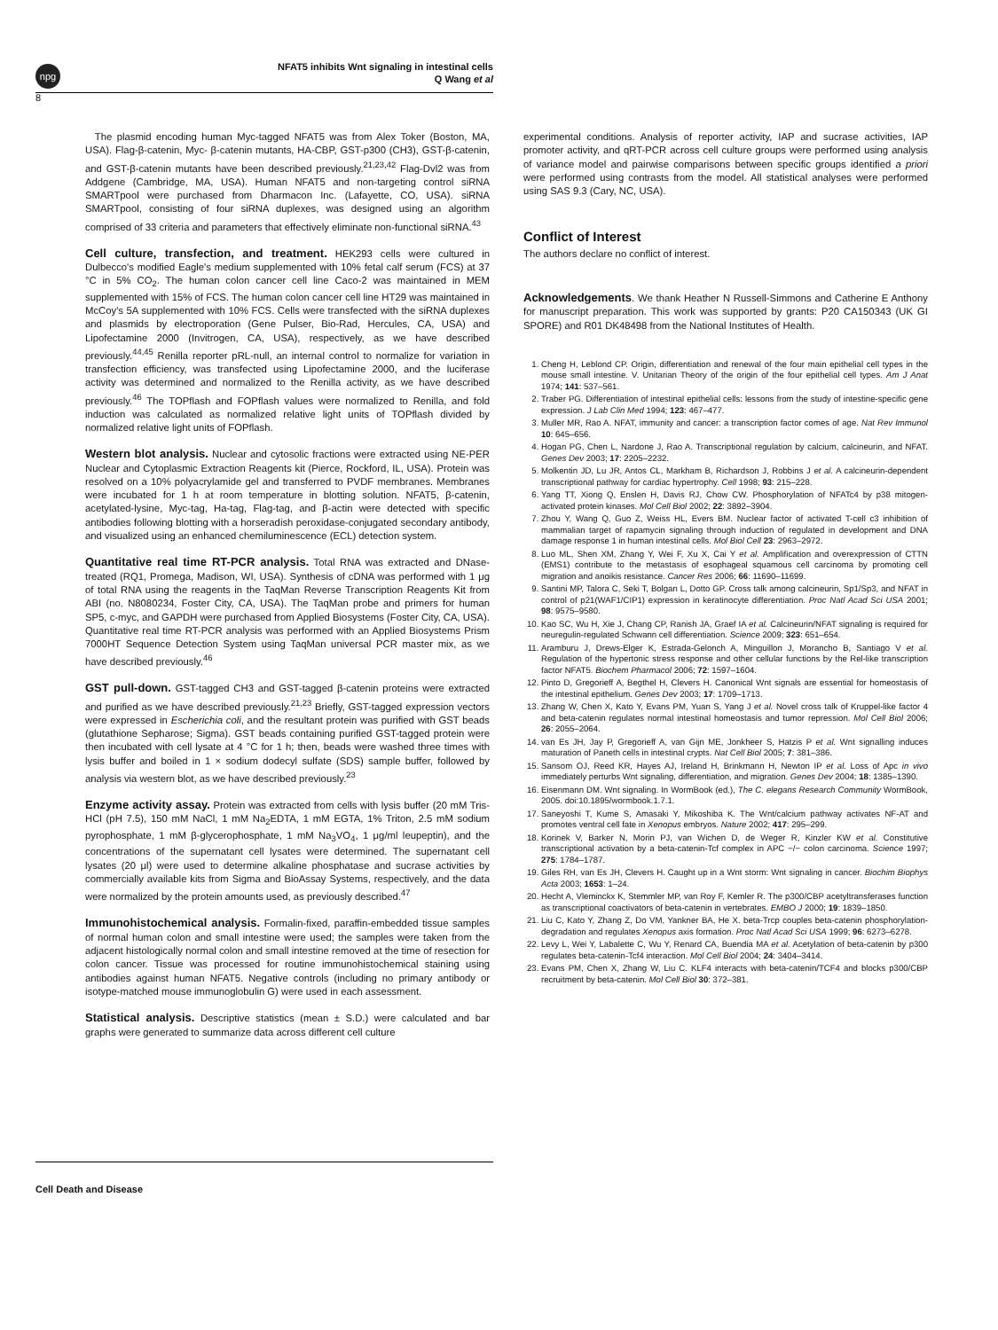npg
NFAT5 inhibits Wnt signaling in intestinal cells
Q Wang et al
8
The plasmid encoding human Myc-tagged NFAT5 was from Alex Toker (Boston, MA, USA). Flag-β-catenin, Myc- β-catenin mutants, HA-CBP, GST-p300 (CH3), GST-β-catenin, and GST-β-catenin mutants have been described previously.<sup>21,23,42</sup> Flag-Dvl2 was from Addgene (Cambridge, MA, USA). Human NFAT5 and non-targeting control siRNA SMARTpool were purchased from Dharmacon Inc. (Lafayette, CO, USA). siRNA SMARTpool, consisting of four siRNA duplexes, was designed using an algorithm comprised of 33 criteria and parameters that effectively eliminate non-functional siRNA.<sup>43</sup>
Cell culture, transfection, and treatment. HEK293 cells were cultured in Dulbecco's modified Eagle's medium supplemented with 10% fetal calf serum (FCS) at 37 °C in 5% CO<sub>2</sub>. The human colon cancer cell line Caco-2 was maintained in MEM supplemented with 15% of FCS. The human colon cancer cell line HT29 was maintained in McCoy's 5A supplemented with 10% FCS. Cells were transfected with the siRNA duplexes and plasmids by electroporation (Gene Pulser, Bio-Rad, Hercules, CA, USA) and Lipofectamine 2000 (Invitrogen, CA, USA), respectively, as we have described previously.<sup>44,45</sup> Renilla reporter pRL-null, an internal control to normalize for variation in transfection efficiency, was transfected using Lipofectamine 2000, and the luciferase activity was determined and normalized to the Renilla activity, as we have described previously.<sup>46</sup> The TOPflash and FOPflash values were normalized to Renilla, and fold induction was calculated as normalized relative light units of TOPflash divided by normalized relative light units of FOPflash.
Western blot analysis. Nuclear and cytosolic fractions were extracted using NE-PER Nuclear and Cytoplasmic Extraction Reagents kit (Pierce, Rockford, IL, USA). Protein was resolved on a 10% polyacrylamide gel and transferred to PVDF membranes. Membranes were incubated for 1 h at room temperature in blotting solution. NFAT5, β-catenin, acetylated-lysine, Myc-tag, Ha-tag, Flag-tag, and β-actin were detected with specific antibodies following blotting with a horseradish peroxidase-conjugated secondary antibody, and visualized using an enhanced chemiluminescence (ECL) detection system.
Quantitative real time RT-PCR analysis. Total RNA was extracted and DNase-treated (RQ1, Promega, Madison, WI, USA). Synthesis of cDNA was performed with 1 μg of total RNA using the reagents in the TaqMan Reverse Transcription Reagents Kit from ABI (no. N8080234, Foster City, CA, USA). The TaqMan probe and primers for human SP5, c-myc, and GAPDH were purchased from Applied Biosystems (Foster City, CA, USA). Quantitative real time RT-PCR analysis was performed with an Applied Biosystems Prism 7000HT Sequence Detection System using TaqMan universal PCR master mix, as we have described previously.<sup>46</sup>
GST pull-down. GST-tagged CH3 and GST-tagged β-catenin proteins were extracted and purified as we have described previously.<sup>21,23</sup> Briefly, GST-tagged expression vectors were expressed in Escherichia coli, and the resultant protein was purified with GST beads (glutathione Sepharose; Sigma). GST beads containing purified GST-tagged protein were then incubated with cell lysate at 4 °C for 1 h; then, beads were washed three times with lysis buffer and boiled in 1 × sodium dodecyl sulfate (SDS) sample buffer, followed by analysis via western blot, as we have described previously.<sup>23</sup>
Enzyme activity assay. Protein was extracted from cells with lysis buffer (20 mM Tris-HCl (pH 7.5), 150 mM NaCl, 1 mM Na<sub>2</sub>EDTA, 1 mM EGTA, 1% Triton, 2.5 mM sodium pyrophosphate, 1 mM β-glycerophosphate, 1 mM Na<sub>3</sub>VO<sub>4</sub>, 1 μg/ml leupeptin), and the concentrations of the supernatant cell lysates were determined. The supernatant cell lysates (20 μl) were used to determine alkaline phosphatase and sucrase activities by commercially available kits from Sigma and BioAssay Systems, respectively, and the data were normalized by the protein amounts used, as previously described.<sup>47</sup>
Immunohistochemical analysis. Formalin-fixed, paraffin-embedded tissue samples of normal human colon and small intestine were used; the samples were taken from the adjacent histologically normal colon and small intestine removed at the time of resection for colon cancer. Tissue was processed for routine immunohistochemical staining using antibodies against human NFAT5. Negative controls (including no primary antibody or isotype-matched mouse immunoglobulin G) were used in each assessment.
Statistical analysis. Descriptive statistics (mean ± S.D.) were calculated and bar graphs were generated to summarize data across different cell culture
experimental conditions. Analysis of reporter activity, IAP and sucrase activities, IAP promoter activity, and qRT-PCR across cell culture groups were performed using analysis of variance model and pairwise comparisons between specific groups identified a priori were performed using contrasts from the model. All statistical analyses were performed using SAS 9.3 (Cary, NC, USA).
Conflict of Interest
The authors declare no conflict of interest.
Acknowledgements. We thank Heather N Russell-Simmons and Catherine E Anthony for manuscript preparation. This work was supported by grants: P20 CA150343 (UK GI SPORE) and R01 DK48498 from the National Institutes of Health.
1. Cheng H, Leblond CP. Origin, differentiation and renewal of the four main epithelial cell types in the mouse small intestine. V. Unitarian Theory of the origin of the four epithelial cell types. Am J Anat 1974; 141: 537–561.
2. Traber PG. Differentiation of intestinal epithelial cells: lessons from the study of intestine-specific gene expression. J Lab Clin Med 1994; 123: 467–477.
3. Muller MR, Rao A. NFAT, immunity and cancer: a transcription factor comes of age. Nat Rev Immunol 10: 645–656.
4. Hogan PG, Chen L, Nardone J, Rao A. Transcriptional regulation by calcium, calcineurin, and NFAT. Genes Dev 2003; 17: 2205–2232.
5. Molkentin JD, Lu JR, Antos CL, Markham B, Richardson J, Robbins J et al. A calcineurin-dependent transcriptional pathway for cardiac hypertrophy. Cell 1998; 93: 215–228.
6. Yang TT, Xiong Q, Enslen H, Davis RJ, Chow CW. Phosphorylation of NFATc4 by p38 mitogen-activated protein kinases. Mol Cell Biol 2002; 22: 3892–3904.
7. Zhou Y, Wang Q, Guo Z, Weiss HL, Evers BM. Nuclear factor of activated T-cell c3 inhibition of mammalian target of rapamycin signaling through induction of regulated in development and DNA damage response 1 in human intestinal cells. Mol Biol Cell 23: 2963–2972.
8. Luo ML, Shen XM, Zhang Y, Wei F, Xu X, Cai Y et al. Amplification and overexpression of CTTN (EMS1) contribute to the metastasis of esophageal squamous cell carcinoma by promoting cell migration and anoikis resistance. Cancer Res 2006; 66: 11690–11699.
9. Santini MP, Talora C, Seki T, Bolgan L, Dotto GP. Cross talk among calcineurin, Sp1/Sp3, and NFAT in control of p21(WAF1/CIP1) expression in keratinocyte differentiation. Proc Natl Acad Sci USA 2001; 98: 9575–9580.
10. Kao SC, Wu H, Xie J, Chang CP, Ranish JA, Graef IA et al. Calcineurin/NFAT signaling is required for neuregulin-regulated Schwann cell differentiation. Science 2009; 323: 651–654.
11. Aramburu J, Drews-Elger K, Estrada-Gelonch A, Minguillon J, Morancho B, Santiago V et al. Regulation of the hypertonic stress response and other cellular functions by the Rel-like transcription factor NFAT5. Biochem Pharmacol 2006; 72: 1597–1604.
12. Pinto D, Gregorieff A, Begthel H, Clevers H. Canonical Wnt signals are essential for homeostasis of the intestinal epithelium. Genes Dev 2003; 17: 1709–1713.
13. Zhang W, Chen X, Kato Y, Evans PM, Yuan S, Yang J et al. Novel cross talk of Kruppel-like factor 4 and beta-catenin regulates normal intestinal homeostasis and tumor repression. Mol Cell Biol 2006; 26: 2055–2064.
14. van Es JH, Jay P, Gregorieff A, van Gijn ME, Jonkheer S, Hatzis P et al. Wnt signalling induces maturation of Paneth cells in intestinal crypts. Nat Cell Biol 2005; 7: 381–386.
15. Sansom OJ, Reed KR, Hayes AJ, Ireland H, Brinkmann H, Newton IP et al. Loss of Apc in vivo immediately perturbs Wnt signaling, differentiation, and migration. Genes Dev 2004; 18: 1385–1390.
16. Eisenmann DM. Wnt signaling. In WormBook (ed.), The C. elegans Research Community WormBook, 2005. doi:10.1895/wormbook.1.7.1.
17. Saneyoshi T, Kume S, Amasaki Y, Mikoshiba K. The Wnt/calcium pathway activates NF-AT and promotes ventral cell fate in Xenopus embryos. Nature 2002; 417: 295–299.
18. Korinek V, Barker N, Morin PJ, van Wichen D, de Weger R, Kinzler KW et al. Constitutive transcriptional activation by a beta-catenin-Tcf complex in APC −/− colon carcinoma. Science 1997; 275: 1784–1787.
19. Giles RH, van Es JH, Clevers H. Caught up in a Wnt storm: Wnt signaling in cancer. Biochim Biophys Acta 2003; 1653: 1–24.
20. Hecht A, Vleminckx K, Stemmler MP, van Roy F, Kemler R. The p300/CBP acetyltransferases function as transcriptional coactivators of beta-catenin in vertebrates. EMBO J 2000; 19: 1839–1850.
21. Liu C, Kato Y, Zhang Z, Do VM, Yankner BA, He X. beta-Trcp couples beta-catenin phosphorylation-degradation and regulates Xenopus axis formation. Proc Natl Acad Sci USA 1999; 96: 6273–6278.
22. Levy L, Wei Y, Labalette C, Wu Y, Renard CA, Buendia MA et al. Acetylation of beta-catenin by p300 regulates beta-catenin-Tcf4 interaction. Mol Cell Biol 2004; 24: 3404–3414.
23. Evans PM, Chen X, Zhang W, Liu C. KLF4 interacts with beta-catenin/TCF4 and blocks p300/CBP recruitment by beta-catenin. Mol Cell Biol 30: 372–381.
Cell Death and Disease